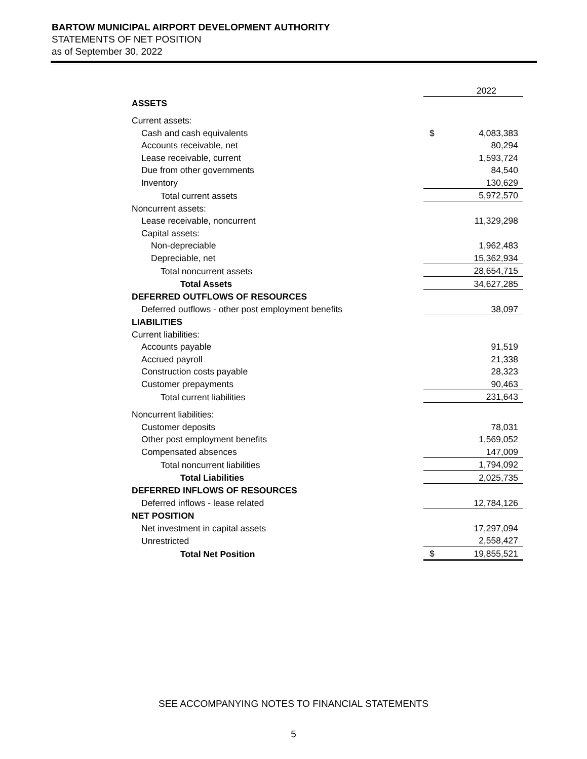BARTOW MUNICIPAL AIRPORT DEVELOPMENT AUTHORITY
STATEMENTS OF NET POSITION
as of September 30, 2022
| | | 2022 |
| ASSETS | | |
| Current assets: | | |
| Cash and cash equivalents | $ | 4,083,383 |
| Accounts receivable, net | | 80,294 |
| Lease receivable, current | | 1,593,724 |
| Due from other governments | | 84,540 |
| Inventory | | 130,629 |
| Total current assets | | 5,972,570 |
| Noncurrent assets: | | |
| Lease receivable, noncurrent | | 11,329,298 |
| Capital assets: | | |
| Non-depreciable | | 1,962,483 |
| Depreciable, net | | 15,362,934 |
| Total noncurrent assets | | 28,654,715 |
| Total Assets | | 34,627,285 |
| DEFERRED OUTFLOWS OF RESOURCES | | |
| Deferred outflows - other post employment benefits | | 38,097 |
| LIABILITIES | | |
| Current liabilities: | | |
| Accounts payable | | 91,519 |
| Accrued payroll | | 21,338 |
| Construction costs payable | | 28,323 |
| Customer prepayments | | 90,463 |
| Total current liabilities | | 231,643 |
| Noncurrent liabilities: | | |
| Customer deposits | | 78,031 |
| Other post employment benefits | | 1,569,052 |
| Compensated absences | | 147,009 |
| Total noncurrent liabilities | | 1,794,092 |
| Total Liabilities | | 2,025,735 |
| DEFERRED INFLOWS OF RESOURCES | | |
| Deferred inflows - lease related | | 12,784,126 |
| NET POSITION | | |
| Net investment in capital assets | | 17,297,094 |
| Unrestricted | | 2,558,427 |
| Total Net Position | $ | 19,855,521 |
SEE ACCOMPANYING NOTES TO FINANCIAL STATEMENTS
5